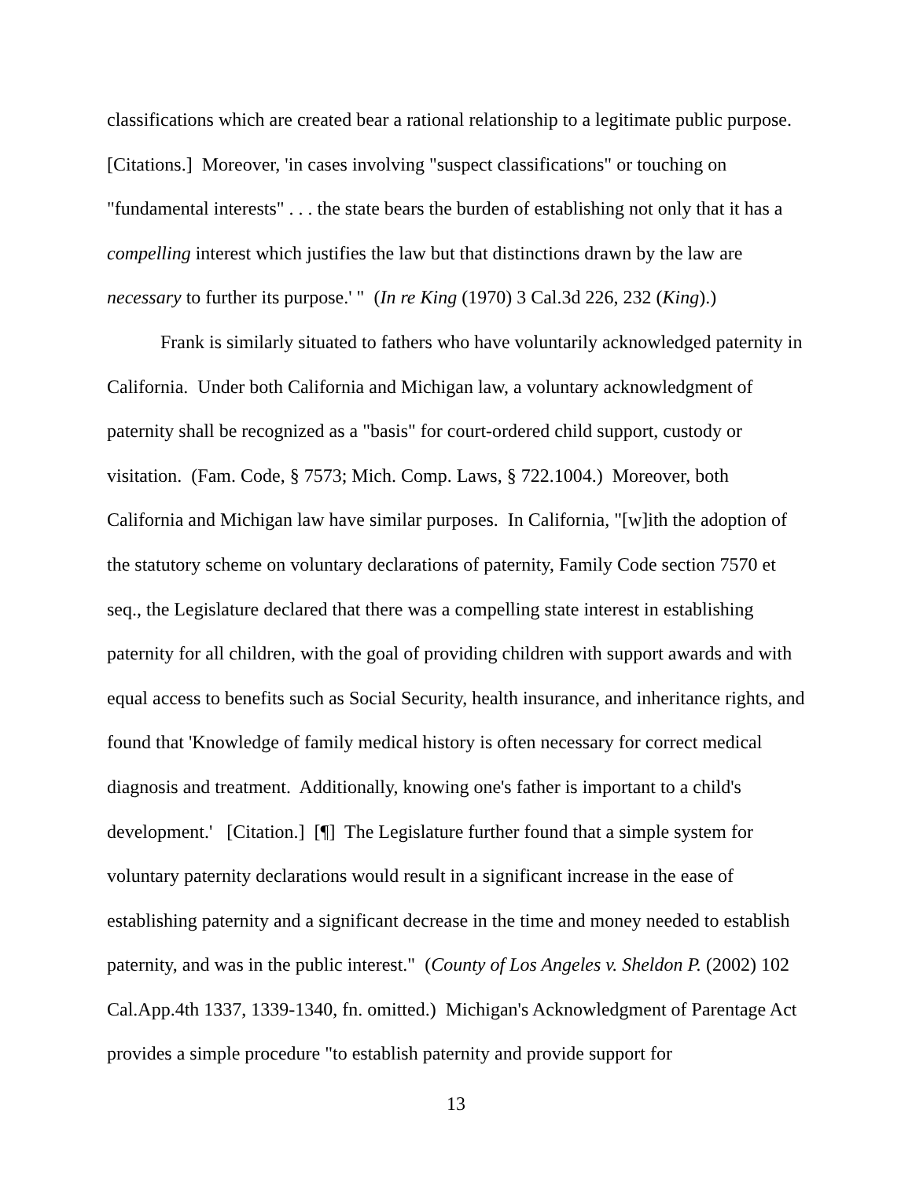classifications which are created bear a rational relationship to a legitimate public purpose. [Citations.] Moreover, 'in cases involving "suspect classifications" or touching on "fundamental interests" . . . the state bears the burden of establishing not only that it has a compelling interest which justifies the law but that distinctions drawn by the law are necessary to further its purpose.' " (In re King (1970) 3 Cal.3d 226, 232 (King).)
Frank is similarly situated to fathers who have voluntarily acknowledged paternity in California. Under both California and Michigan law, a voluntary acknowledgment of paternity shall be recognized as a "basis" for court-ordered child support, custody or visitation. (Fam. Code, § 7573; Mich. Comp. Laws, § 722.1004.) Moreover, both California and Michigan law have similar purposes. In California, "[w]ith the adoption of the statutory scheme on voluntary declarations of paternity, Family Code section 7570 et seq., the Legislature declared that there was a compelling state interest in establishing paternity for all children, with the goal of providing children with support awards and with equal access to benefits such as Social Security, health insurance, and inheritance rights, and found that 'Knowledge of family medical history is often necessary for correct medical diagnosis and treatment. Additionally, knowing one's father is important to a child's development.' [Citation.] [¶] The Legislature further found that a simple system for voluntary paternity declarations would result in a significant increase in the ease of establishing paternity and a significant decrease in the time and money needed to establish paternity, and was in the public interest." (County of Los Angeles v. Sheldon P. (2002) 102 Cal.App.4th 1337, 1339-1340, fn. omitted.) Michigan's Acknowledgment of Parentage Act provides a simple procedure "to establish paternity and provide support for
13